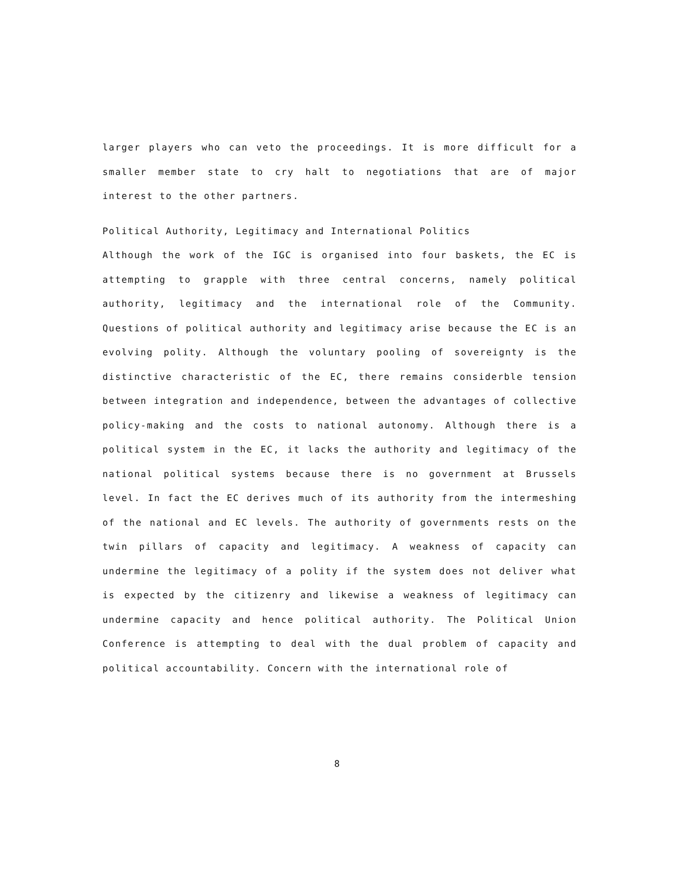larger players who can veto the proceedings. It is more difficult for a smaller member state to cry halt to negotiations that are of major interest to the other partners.
Political Authority, Legitimacy and International Politics
Although the work of the IGC is organised into four baskets, the EC is attempting to grapple with three central concerns, namely political authority, legitimacy and the international role of the Community. Questions of political authority and legitimacy arise because the EC is an evolving polity. Although the voluntary pooling of sovereignty is the distinctive characteristic of the EC, there remains considerble tension between integration and independence, between the advantages of collective policy-making and the costs to national autonomy. Although there is a political system in the EC, it lacks the authority and legitimacy of the national political systems because there is no government at Brussels level. In fact the EC derives much of its authority from the intermeshing of the national and EC levels. The authority of governments rests on the twin pillars of capacity and legitimacy. A weakness of capacity can undermine the legitimacy of a polity if the system does not deliver what is expected by the citizenry and likewise a weakness of legitimacy can undermine capacity and hence political authority. The Political Union Conference is attempting to deal with the dual problem of capacity and political accountability. Concern with the international role of
8